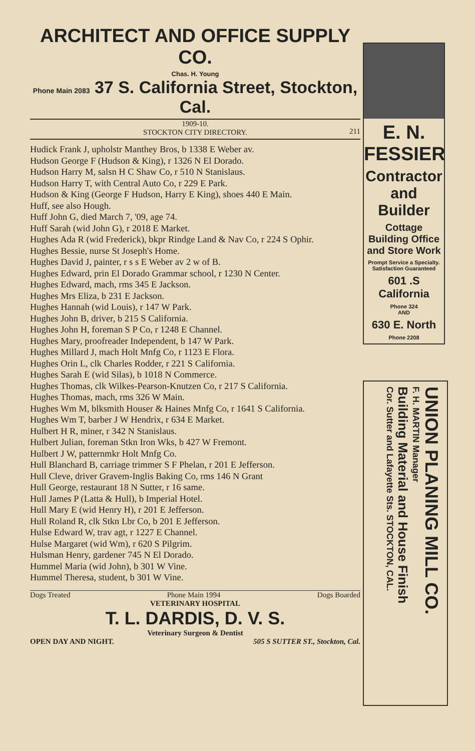ARCHITECT AND OFFICE SUPPLY CO.
Chas. H. Young
Phone Main 2083 37 S. California Street, Stockton, Cal.
1909-10.
STOCKTON CITY DIRECTORY.
211
Hudick Frank J, upholstr Manthey Bros, b 1338 E Weber av.
Hudson George F (Hudson & King), r 1326 N El Dorado.
Hudson Harry M, salsn H C Shaw Co, r 510 N Stanislaus.
Hudson Harry T, with Central Auto Co, r 229 E Park.
Hudson & King (George F Hudson, Harry E King), shoes 440 E Main.
Huff, see also Hough.
Huff John G, died March 7, '09, age 74.
Huff Sarah (wid John G), r 2018 E Market.
Hughes Ada R (wid Frederick), bkpr Rindge Land & Nav Co, r 224 S Ophir.
Hughes Bessie, nurse St Joseph's Home.
Hughes David J, painter, r s s E Weber av 2 w of B.
Hughes Edward, prin El Dorado Grammar school, r 1230 N Center.
Hughes Edward, mach, rms 345 E Jackson.
Hughes Mrs Eliza, b 231 E Jackson.
Hughes Hannah (wid Louis), r 147 W Park.
Hughes John B, driver, b 215 S California.
Hughes John H, foreman S P Co, r 1248 E Channel.
Hughes Mary, proofreader Independent, b 147 W Park.
Hughes Millard J, mach Holt Mnfg Co, r 1123 E Flora.
Hughes Orin L, clk Charles Rodder, r 221 S California.
Hughes Sarah E (wid Silas), b 1018 N Commerce.
Hughes Thomas, clk Wilkes-Pearson-Knutzen Co, r 217 S California.
Hughes Thomas, mach, rms 326 W Main.
Hughes Wm M, blksmith Houser & Haines Mnfg Co, r 1641 S California.
Hughes Wm T, barber J W Hendrix, r 634 E Market.
Hulbert H R, miner, r 342 N Stanislaus.
Hulbert Julian, foreman Stkn Iron Wks, b 427 W Fremont.
Hulbert J W, patternmkr Holt Mnfg Co.
Hull Blanchard B, carriage trimmer S F Phelan, r 201 E Jefferson.
Hull Cleve, driver Gravem-Inglis Baking Co, rms 146 N Grant
Hull George, restaurant 18 N Sutter, r 16 same.
Hull James P (Latta & Hull), b Imperial Hotel.
Hull Mary E (wid Henry H), r 201 E Jefferson.
Hull Roland R, clk Stkn Lbr Co, b 201 E Jefferson.
Hulse Edward W, trav agt, r 1227 E Channel.
Hulse Margaret (wid Wm), r 620 S Pilgrim.
Hulsman Henry, gardener 745 N El Dorado.
Hummel Maria (wid John), b 301 W Vine.
Hummel Theresa, student, b 301 W Vine.
Dogs Treated Phone Main 1994 Dogs Boarded
VETERINARY HOSPITAL
T. L. DARDIS, D. V. S.
Veterinary Surgeon & Dentist
OPEN DAY AND NIGHT. 505 S SUTTER ST., Stockton, Cal.
E. N.
FESSIER
Contractor and Builder
Cottage Building Office and Store Work
Prompt Service a Specialty. Satisfaction Guaranteed
601 .S California
Phone 324
AND
630 E. North
Phone 2208
UNION PLANING MILL CO.
F. H. MARTIN Manager
Building Material and House Finish
Cor. Sutter and Lafayette Sts. STOCKTON, CAL.